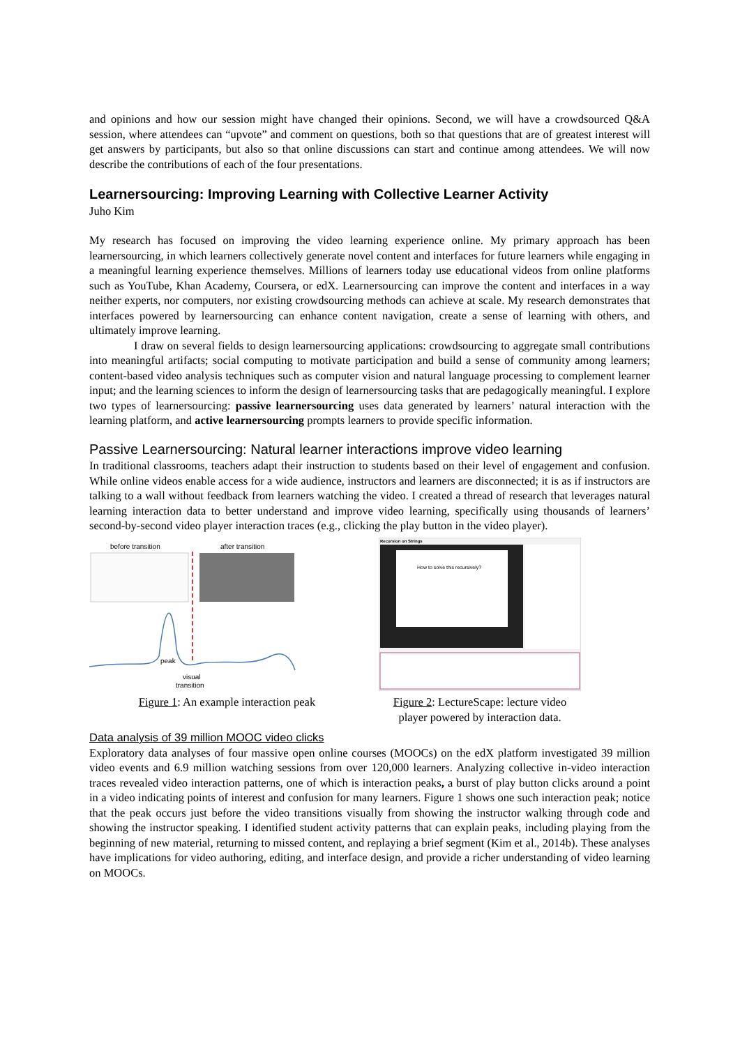and opinions and how our session might have changed their opinions. Second, we will have a crowdsourced Q&A session, where attendees can “upvote” and comment on questions, both so that questions that are of greatest interest will get answers by participants, but also so that online discussions can start and continue among attendees. We will now describe the contributions of each of the four presentations.
Learnersourcing: Improving Learning with Collective Learner Activity
Juho Kim
My research has focused on improving the video learning experience online. My primary approach has been learnersourcing, in which learners collectively generate novel content and interfaces for future learners while engaging in a meaningful learning experience themselves. Millions of learners today use educational videos from online platforms such as YouTube, Khan Academy, Coursera, or edX. Learnersourcing can improve the content and interfaces in a way neither experts, nor computers, nor existing crowdsourcing methods can achieve at scale. My research demonstrates that interfaces powered by learnersourcing can enhance content navigation, create a sense of learning with others, and ultimately improve learning.
I draw on several fields to design learnersourcing applications: crowdsourcing to aggregate small contributions into meaningful artifacts; social computing to motivate participation and build a sense of community among learners; content-based video analysis techniques such as computer vision and natural language processing to complement learner input; and the learning sciences to inform the design of learnersourcing tasks that are pedagogically meaningful. I explore two types of learnersourcing: passive learnersourcing uses data generated by learners’ natural interaction with the learning platform, and active learnersourcing prompts learners to provide specific information.
Passive Learnersourcing: Natural learner interactions improve video learning
In traditional classrooms, teachers adapt their instruction to students based on their level of engagement and confusion. While online videos enable access for a wide audience, instructors and learners are disconnected; it is as if instructors are talking to a wall without feedback from learners watching the video. I created a thread of research that leverages natural learning interaction data to better understand and improve video learning, specifically using thousands of learners’ second-by-second video player interaction traces (e.g., clicking the play button in the video player).
before transition
after transition
peak
visual
transition
Figure 1: An example interaction peak
Recursion on Strings
How to solve this recursively?
Figure 2: LectureScape: lecture video player powered by interaction data.
Data analysis of 39 million MOOC video clicks
Exploratory data analyses of four massive open online courses (MOOCs) on the edX platform investigated 39 million video events and 6.9 million watching sessions from over 120,000 learners. Analyzing collective in-video interaction traces revealed video interaction patterns, one of which is interaction peaks, a burst of play button clicks around a point in a video indicating points of interest and confusion for many learners. Figure 1 shows one such interaction peak; notice that the peak occurs just before the video transitions visually from showing the instructor walking through code and showing the instructor speaking. I identified student activity patterns that can explain peaks, including playing from the beginning of new material, returning to missed content, and replaying a brief segment (Kim et al., 2014b). These analyses have implications for video authoring, editing, and interface design, and provide a richer understanding of video learning on MOOCs.